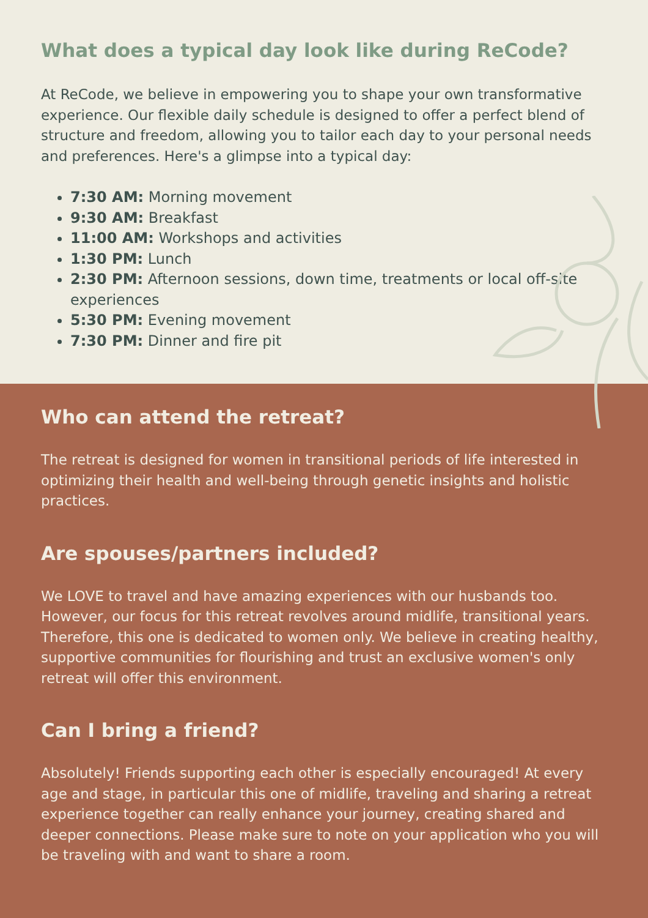What does a typical day look like during ReCode?
At ReCode, we believe in empowering you to shape your own transformative experience. Our flexible daily schedule is designed to offer a perfect blend of structure and freedom, allowing you to tailor each day to your personal needs and preferences. Here's a glimpse into a typical day:
7:30 AM: Morning movement
9:30 AM: Breakfast
11:00 AM: Workshops and activities
1:30 PM: Lunch
2:30 PM: Afternoon sessions, down time, treatments or local off-site experiences
5:30 PM: Evening movement
7:30 PM: Dinner and fire pit
Who can attend the retreat?
The retreat is designed for women in transitional periods of life interested in optimizing their health and well-being through genetic insights and holistic practices.
Are spouses/partners included?
We LOVE to travel and have amazing experiences with our husbands too. However, our focus for this retreat revolves around midlife, transitional years. Therefore, this one is dedicated to women only. We believe in creating healthy, supportive communities for flourishing and trust an exclusive women's only retreat will offer this environment.
Can I bring a friend?
Absolutely! Friends supporting each other is especially encouraged! At every age and stage, in particular this one of midlife, traveling and sharing a retreat experience together can really enhance your journey, creating shared and deeper connections. Please make sure to note on your application who you will be traveling with and want to share a room.